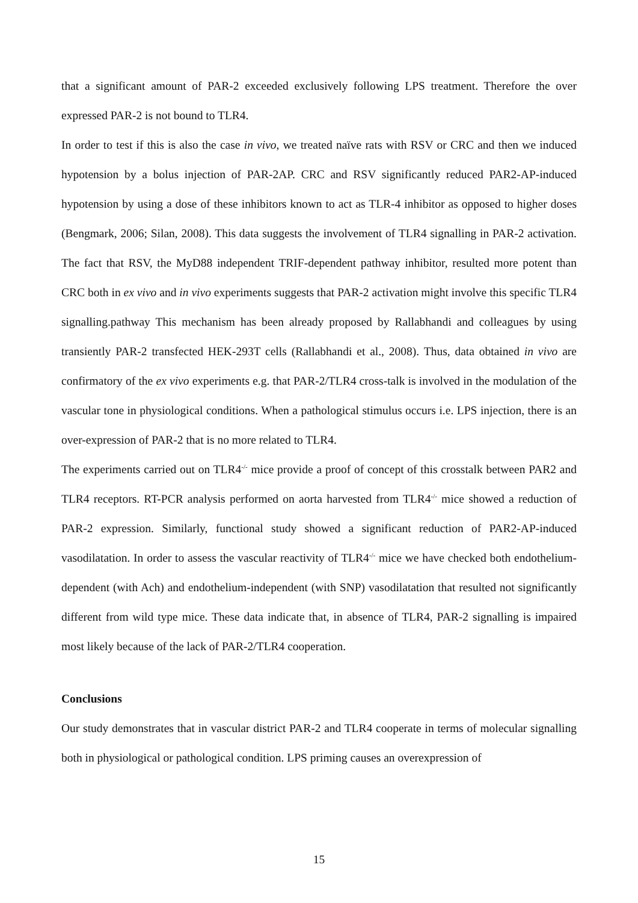that a significant amount of PAR-2 exceeded exclusively following LPS treatment. Therefore the over expressed PAR-2 is not bound to TLR4.
In order to test if this is also the case in vivo, we treated naïve rats with RSV or CRC and then we induced hypotension by a bolus injection of PAR-2AP. CRC and RSV significantly reduced PAR2-AP-induced hypotension by using a dose of these inhibitors known to act as TLR-4 inhibitor as opposed to higher doses (Bengmark, 2006; Silan, 2008). This data suggests the involvement of TLR4 signalling in PAR-2 activation. The fact that RSV, the MyD88 independent TRIF-dependent pathway inhibitor, resulted more potent than CRC both in ex vivo and in vivo experiments suggests that PAR-2 activation might involve this specific TLR4 signalling.pathway This mechanism has been already proposed by Rallabhandi and colleagues by using transiently PAR-2 transfected HEK-293T cells (Rallabhandi et al., 2008). Thus, data obtained in vivo are confirmatory of the ex vivo experiments e.g. that PAR-2/TLR4 cross-talk is involved in the modulation of the vascular tone in physiological conditions. When a pathological stimulus occurs i.e. LPS injection, there is an over-expression of PAR-2 that is no more related to TLR4.
The experiments carried out on TLR4<sup>-/-</sup> mice provide a proof of concept of this crosstalk between PAR2 and TLR4 receptors. RT-PCR analysis performed on aorta harvested from TLR4<sup>-/-</sup> mice showed a reduction of PAR-2 expression. Similarly, functional study showed a significant reduction of PAR2-AP-induced vasodilatation. In order to assess the vascular reactivity of TLR4<sup>-/-</sup> mice we have checked both endothelium-dependent (with Ach) and endothelium-independent (with SNP) vasodilatation that resulted not significantly different from wild type mice. These data indicate that, in absence of TLR4, PAR-2 signalling is impaired most likely because of the lack of PAR-2/TLR4 cooperation.
Conclusions
Our study demonstrates that in vascular district PAR-2 and TLR4 cooperate in terms of molecular signalling both in physiological or pathological condition. LPS priming causes an overexpression of
15